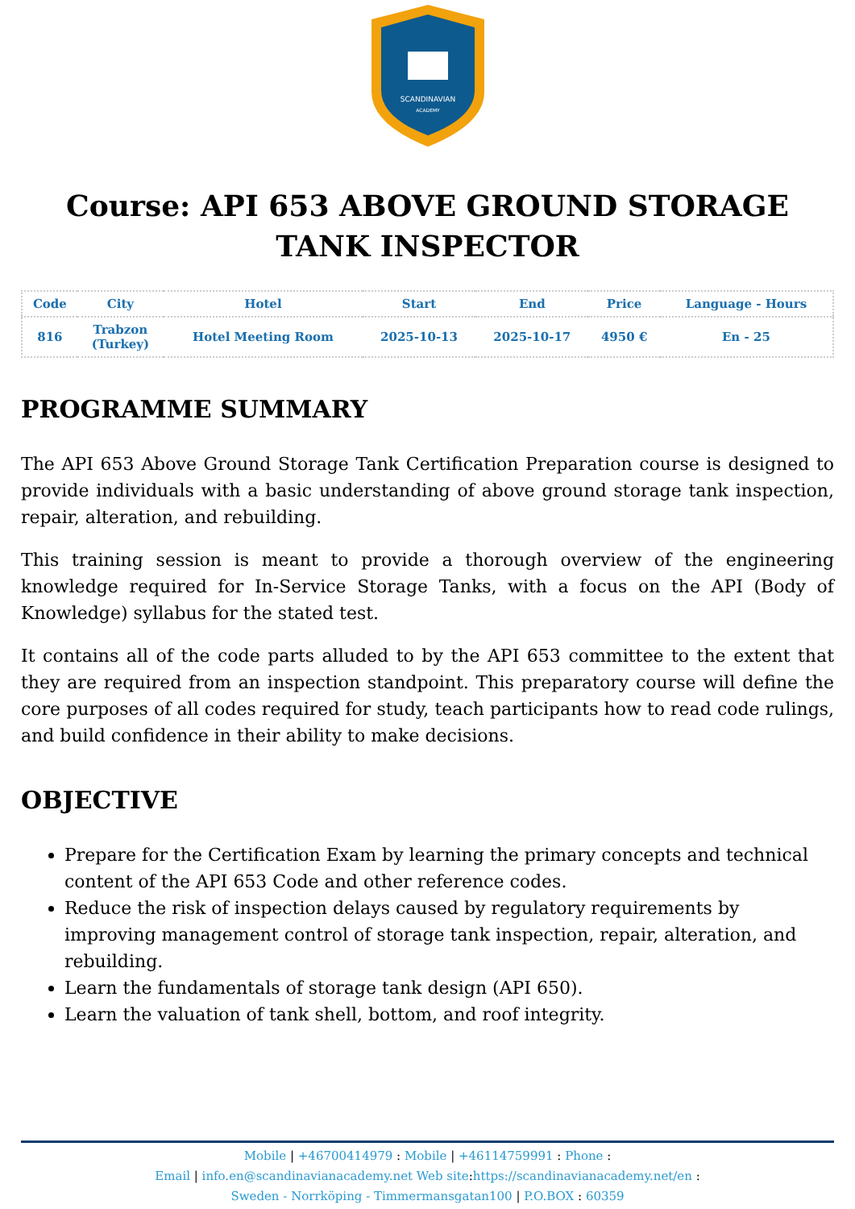SCANDINAVIAN
ACADEMY
Course: API 653 ABOVE GROUND STORAGE TANK INSPECTOR
| Code | City | Hotel | Start | End | Price | Language - Hours |
| --- | --- | --- | --- | --- | --- | --- |
| 816 | Trabzon (Turkey) | Hotel Meeting Room | 2025-10-13 | 2025-10-17 | 4950 € | En - 25 |
PROGRAMME SUMMARY
The API 653 Above Ground Storage Tank Certification Preparation course is designed to provide individuals with a basic understanding of above ground storage tank inspection, repair, alteration, and rebuilding.
This training session is meant to provide a thorough overview of the engineering knowledge required for In-Service Storage Tanks, with a focus on the API (Body of Knowledge) syllabus for the stated test.
It contains all of the code parts alluded to by the API 653 committee to the extent that they are required from an inspection standpoint. This preparatory course will define the core purposes of all codes required for study, teach participants how to read code rulings, and build confidence in their ability to make decisions.
OBJECTIVE
Prepare for the Certification Exam by learning the primary concepts and technical content of the API 653 Code and other reference codes.
Reduce the risk of inspection delays caused by regulatory requirements by improving management control of storage tank inspection, repair, alteration, and rebuilding.
Learn the fundamentals of storage tank design (API 650).
Learn the valuation of tank shell, bottom, and roof integrity.
Mobile | +46700414979 : Mobile | +46114759991 : Phone :
Email | info.en@scandinavianacademy.net Web site: https://scandinavianacademy.net/en :
Sweden - Norrköping - Timmermansgatan100 | P.O.BOX : 60359